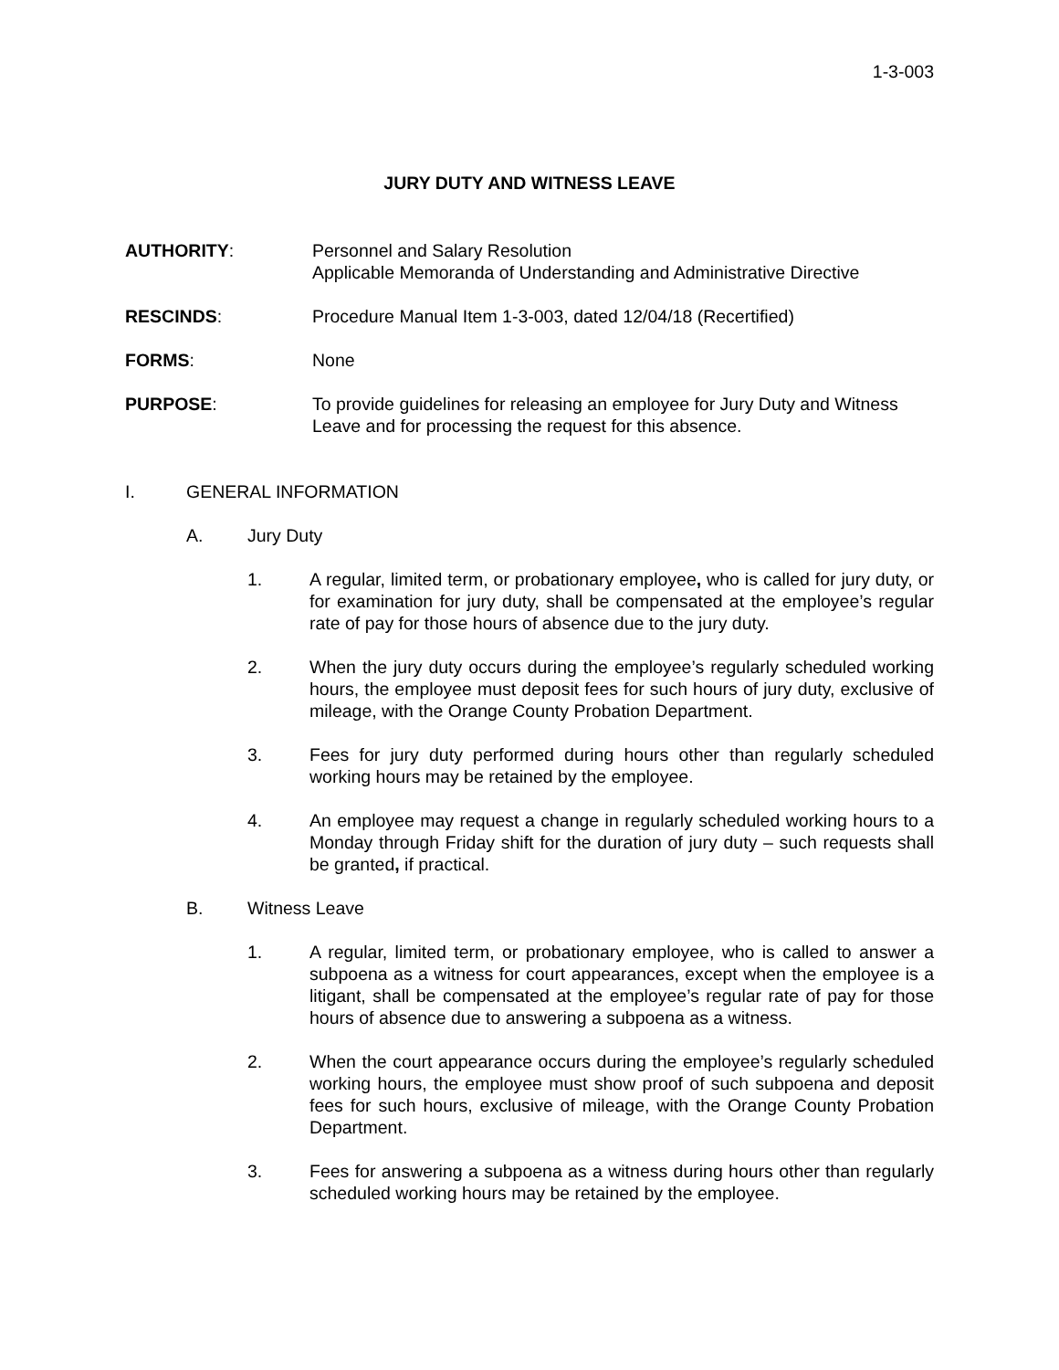1-3-003
JURY DUTY AND WITNESS LEAVE
AUTHORITY: Personnel and Salary Resolution
Applicable Memoranda of Understanding and Administrative Directive
RESCINDS: Procedure Manual Item 1-3-003, dated 12/04/18 (Recertified)
FORMS: None
PURPOSE: To provide guidelines for releasing an employee for Jury Duty and Witness Leave and for processing the request for this absence.
I. GENERAL INFORMATION
A. Jury Duty
1. A regular, limited term, or probationary employee, who is called for jury duty, or for examination for jury duty, shall be compensated at the employee’s regular rate of pay for those hours of absence due to the jury duty.
2. When the jury duty occurs during the employee’s regularly scheduled working hours, the employee must deposit fees for such hours of jury duty, exclusive of mileage, with the Orange County Probation Department.
3. Fees for jury duty performed during hours other than regularly scheduled working hours may be retained by the employee.
4. An employee may request a change in regularly scheduled working hours to a Monday through Friday shift for the duration of jury duty – such requests shall be granted, if practical.
B. Witness Leave
1. A regular, limited term, or probationary employee, who is called to answer a subpoena as a witness for court appearances, except when the employee is a litigant, shall be compensated at the employee’s regular rate of pay for those hours of absence due to answering a subpoena as a witness.
2. When the court appearance occurs during the employee’s regularly scheduled working hours, the employee must show proof of such subpoena and deposit fees for such hours, exclusive of mileage, with the Orange County Probation Department.
3. Fees for answering a subpoena as a witness during hours other than regularly scheduled working hours may be retained by the employee.